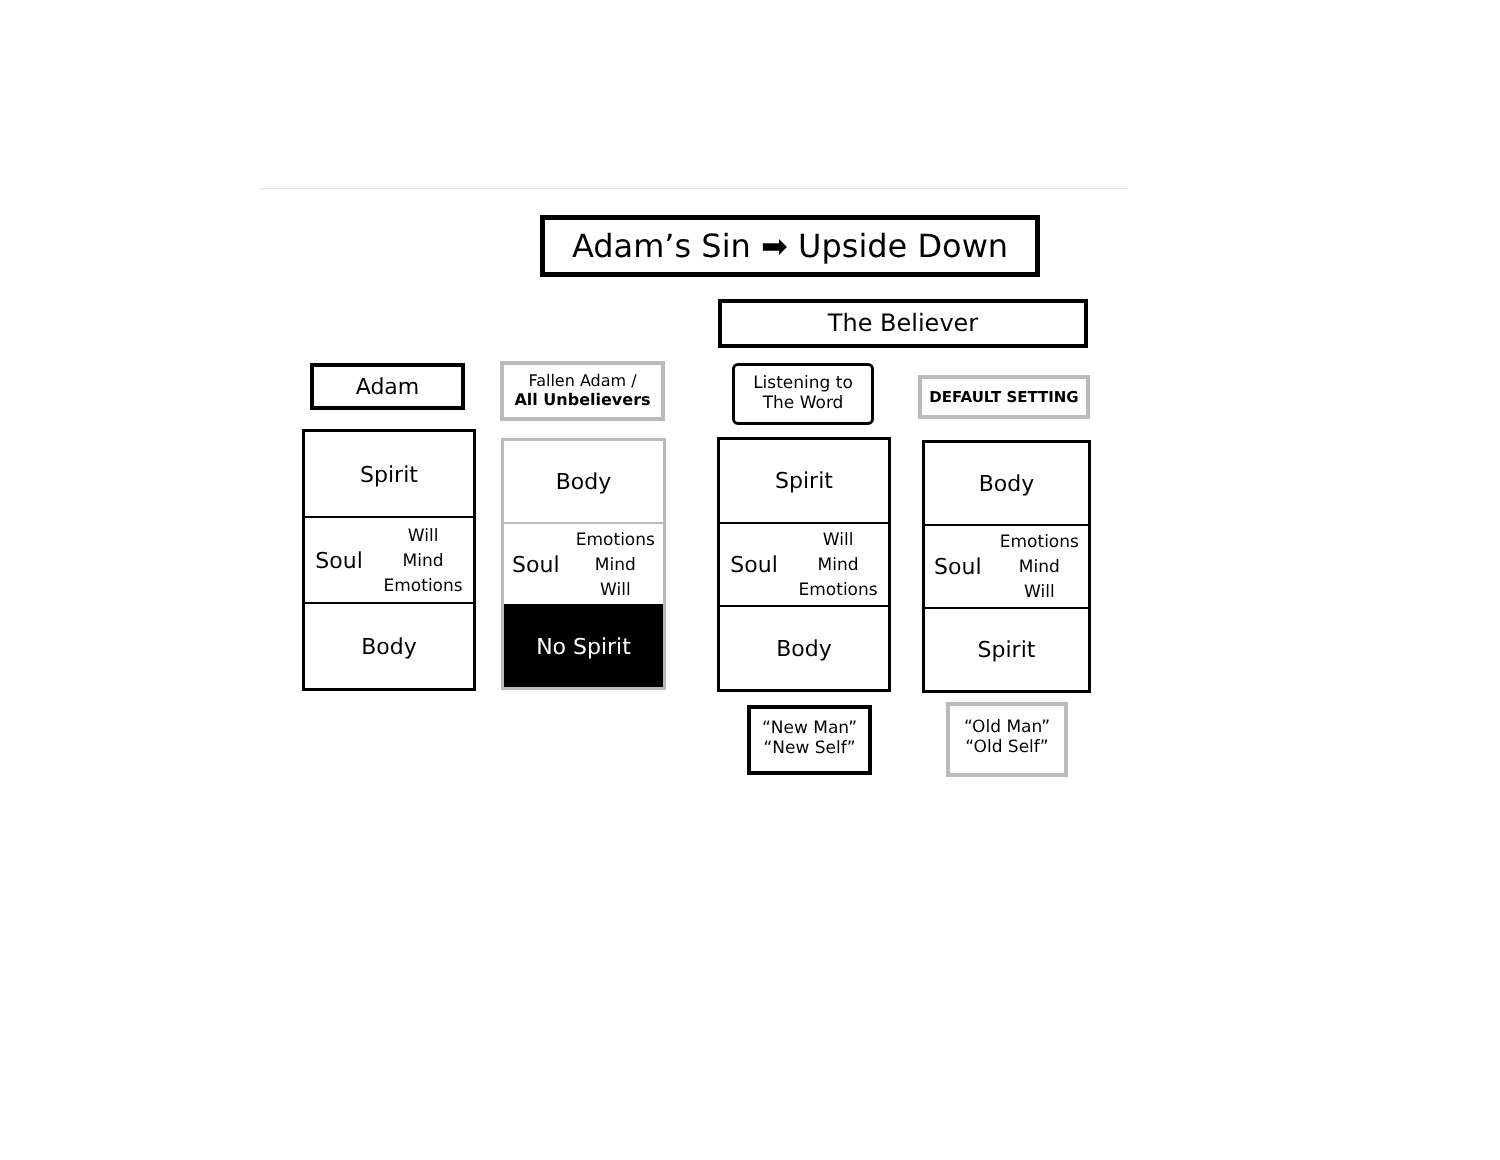Adam’s Sin ➡ Upside Down
The Believer
Adam
Fallen Adam /
All Unbelievers
Listening to
The Word
DEFAULT SETTING
Spirit
Soul Will
Mind
Emotions
Body
Body
Soul Emotions
Mind
Will
No Spirit
Spirit
Soul Will
Mind
Emotions
Body
Body
Soul Emotions
Mind
Will
Spirit
“New Man”
“New Self”
“Old Man”
“Old Self”